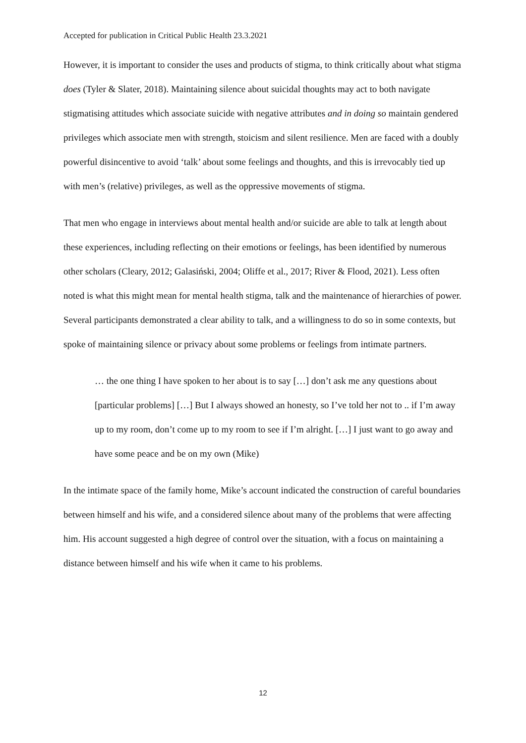Accepted for publication in Critical Public Health 23.3.2021
However, it is important to consider the uses and products of stigma, to think critically about what stigma does (Tyler & Slater, 2018). Maintaining silence about suicidal thoughts may act to both navigate stigmatising attitudes which associate suicide with negative attributes and in doing so maintain gendered privileges which associate men with strength, stoicism and silent resilience. Men are faced with a doubly powerful disincentive to avoid ‘talk’ about some feelings and thoughts, and this is irrevocably tied up with men’s (relative) privileges, as well as the oppressive movements of stigma.
That men who engage in interviews about mental health and/or suicide are able to talk at length about these experiences, including reflecting on their emotions or feelings, has been identified by numerous other scholars (Cleary, 2012; Galasiński, 2004; Oliffe et al., 2017; River & Flood, 2021). Less often noted is what this might mean for mental health stigma, talk and the maintenance of hierarchies of power. Several participants demonstrated a clear ability to talk, and a willingness to do so in some contexts, but spoke of maintaining silence or privacy about some problems or feelings from intimate partners.
… the one thing I have spoken to her about is to say […] don’t ask me any questions about [particular problems] […] But I always showed an honesty, so I’ve told her not to .. if I’m away up to my room, don’t come up to my room to see if I’m alright. […] I just want to go away and have some peace and be on my own (Mike)
In the intimate space of the family home, Mike’s account indicated the construction of careful boundaries between himself and his wife, and a considered silence about many of the problems that were affecting him. His account suggested a high degree of control over the situation, with a focus on maintaining a distance between himself and his wife when it came to his problems.
12